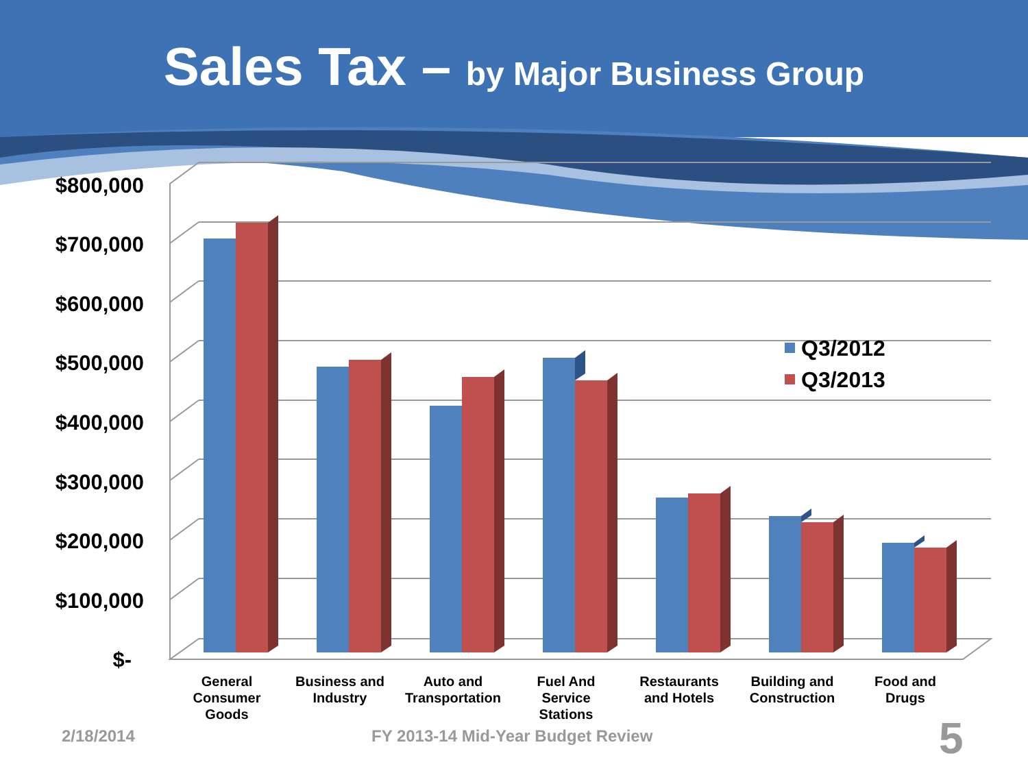Sales Tax – by Major Business Group
$800,000
$700,000
$600,000
$500,000
$400,000
$300,000
$200,000
$100,000
$-
Q3/2012
Q3/2013
General Consumer Goods
Business and Industry
Auto and Transportation
Fuel And Service Stations
Restaurants and Hotels
Building and Construction
Food and Drugs
2/18/2014
FY 2013-14 Mid-Year Budget Review
5